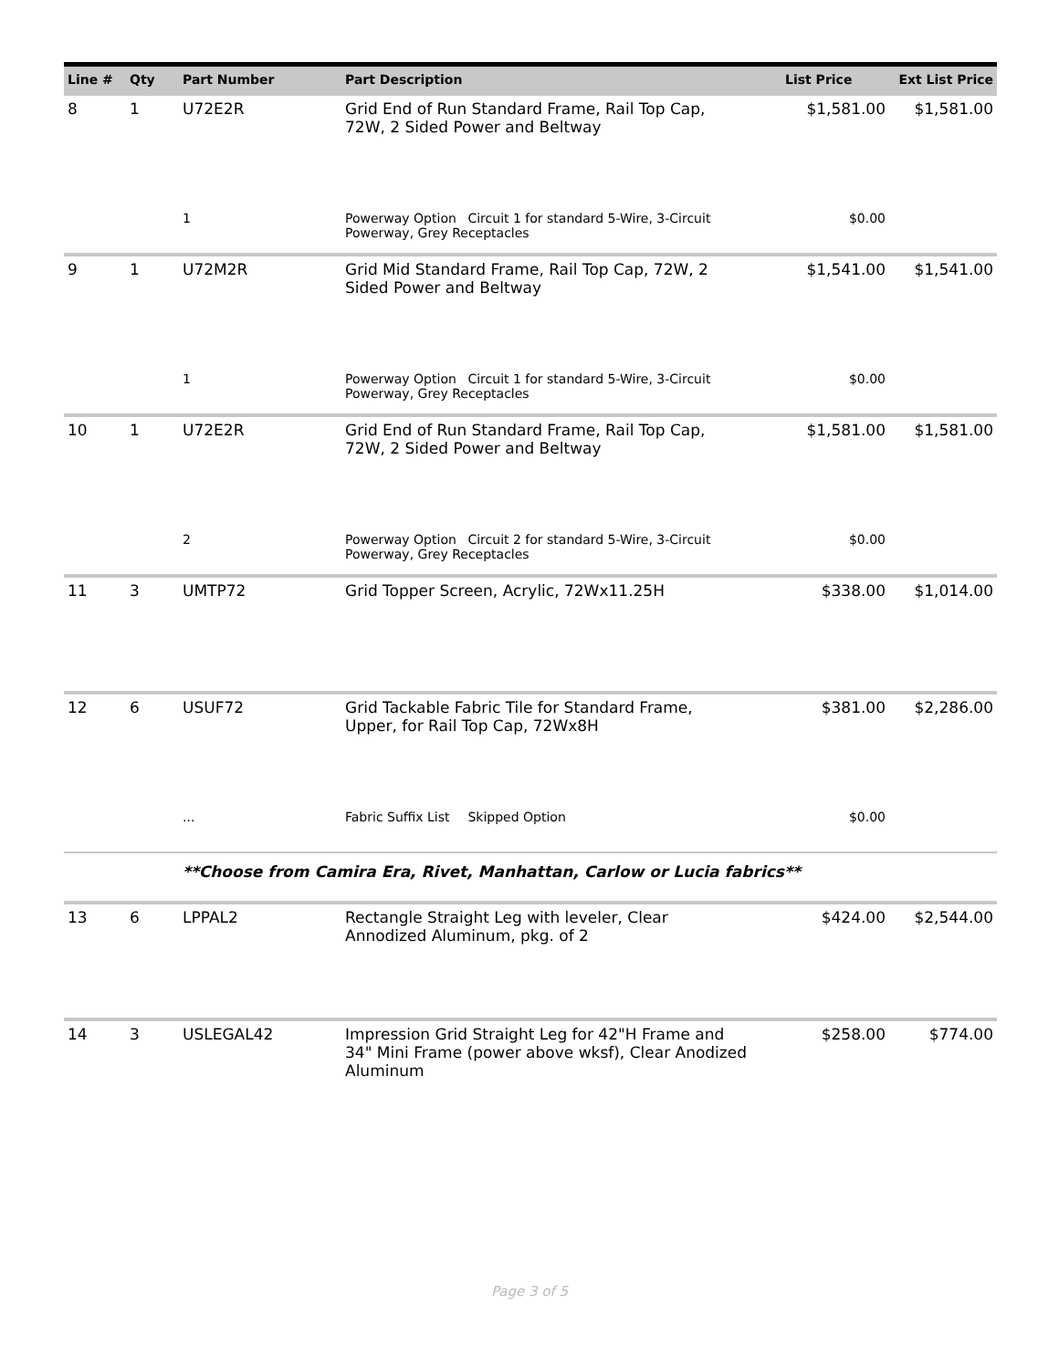| Line # | Qty | Part Number | Part Description | List Price | Ext List Price |
| --- | --- | --- | --- | --- | --- |
| 8 | 1 | U72E2R | Grid End of Run Standard Frame, Rail Top Cap, 72W, 2 Sided Power and Beltway | $1,581.00 | $1,581.00 |
| | | 1 | Powerway Option Circuit 1 for standard 5-Wire, 3-Circuit Powerway, Grey Receptacles | $0.00 | |
| 9 | 1 | U72M2R | Grid Mid Standard Frame, Rail Top Cap, 72W, 2 Sided Power and Beltway | $1,541.00 | $1,541.00 |
| | | 1 | Powerway Option Circuit 1 for standard 5-Wire, 3-Circuit Powerway, Grey Receptacles | $0.00 | |
| 10 | 1 | U72E2R | Grid End of Run Standard Frame, Rail Top Cap, 72W, 2 Sided Power and Beltway | $1,581.00 | $1,581.00 |
| | | 2 | Powerway Option Circuit 2 for standard 5-Wire, 3-Circuit Powerway, Grey Receptacles | $0.00 | |
| 11 | 3 | UMTP72 | Grid Topper Screen, Acrylic, 72Wx11.25H | $338.00 | $1,014.00 |
| 12 | 6 | USUF72 | Grid Tackable Fabric Tile for Standard Frame, Upper, for Rail Top Cap, 72Wx8H | $381.00 | $2,286.00 |
| | | ... | Fabric Suffix List Skipped Option | $0.00 | |
| | | **Choose from Camira Era, Rivet, Manhattan, Carlow or Lucia fabrics** | | | |
| 13 | 6 | LPPAL2 | Rectangle Straight Leg with leveler, Clear Annodized Aluminum, pkg. of 2 | $424.00 | $2,544.00 |
| 14 | 3 | USLEGAL42 | Impression Grid Straight Leg for 42"H Frame and 34" Mini Frame (power above wksf), Clear Anodized Aluminum | $258.00 | $774.00 |
Page 3 of 5